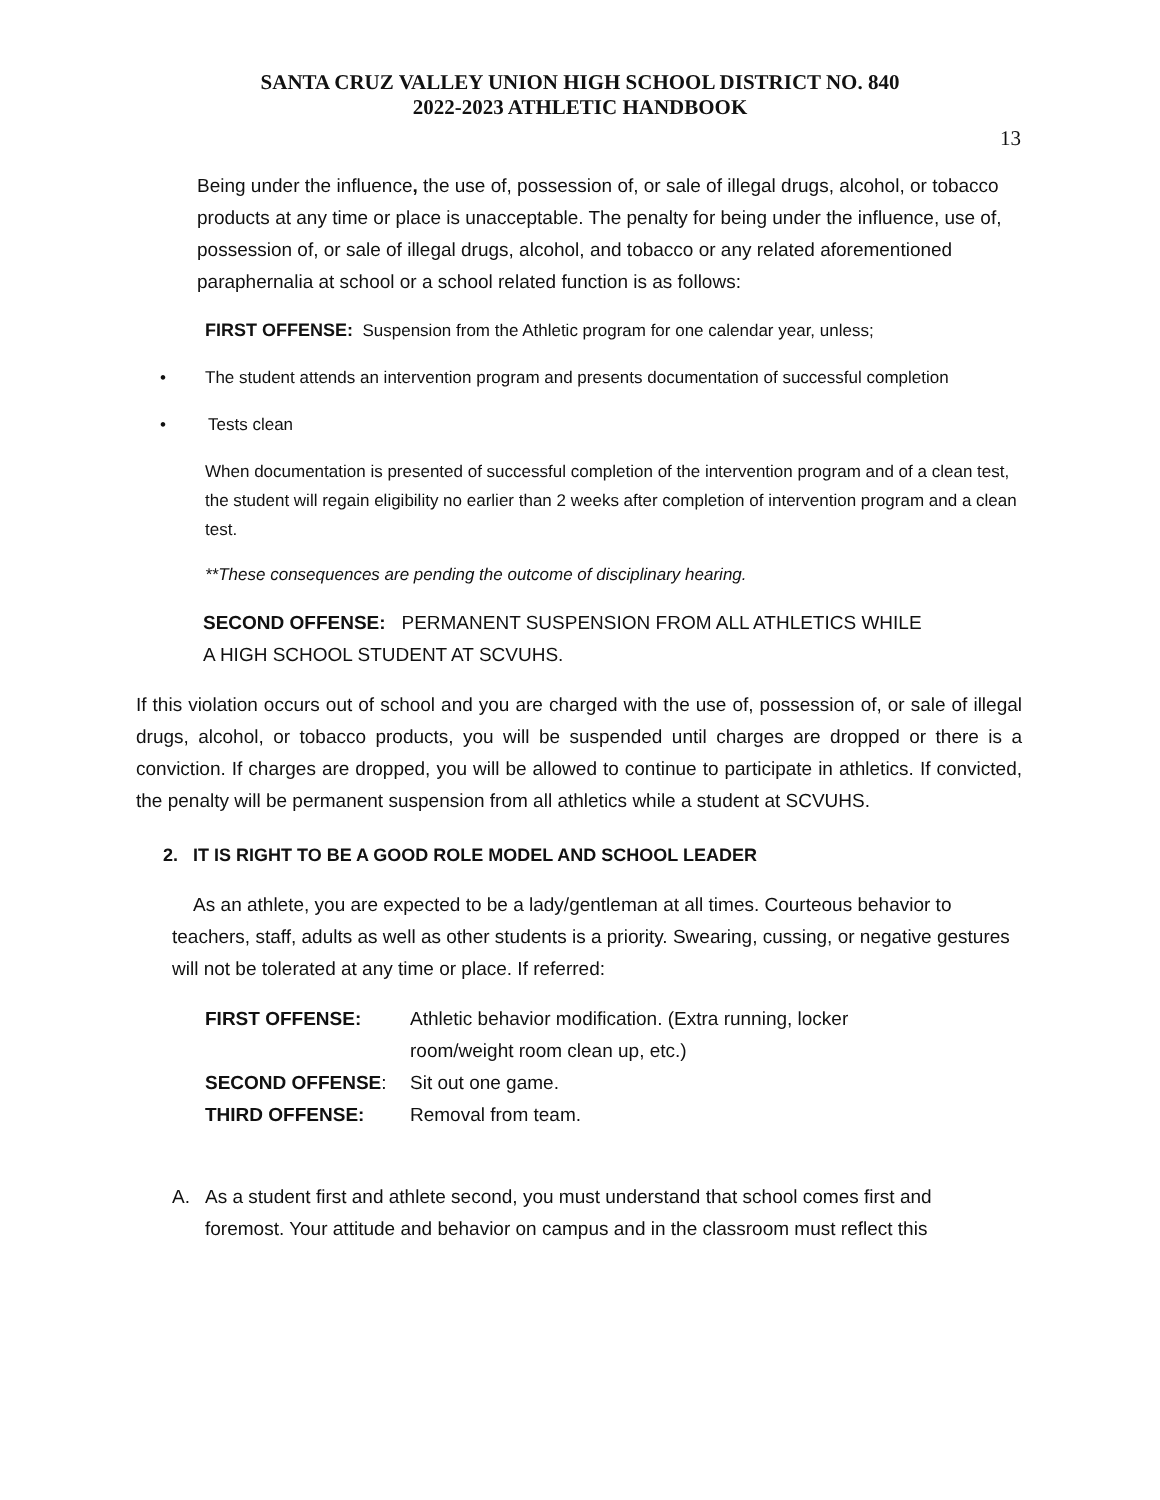SANTA CRUZ VALLEY UNION HIGH SCHOOL DISTRICT NO. 840
2022-2023 ATHLETIC HANDBOOK
13
Being under the influence, the use of, possession of, or sale of illegal drugs, alcohol, or tobacco products at any time or place is unacceptable. The penalty for being under the influence, use of, possession of, or sale of illegal drugs, alcohol, and tobacco or any related aforementioned paraphernalia at school or a school related function is as follows:
FIRST OFFENSE: Suspension from the Athletic program for one calendar year, unless;
• The student attends an intervention program and presents documentation of successful completion
• Tests clean
When documentation is presented of successful completion of the intervention program and of a clean test, the student will regain eligibility no earlier than 2 weeks after completion of intervention program and a clean test.
**These consequences are pending the outcome of disciplinary hearing.
SECOND OFFENSE: PERMANENT SUSPENSION FROM ALL ATHLETICS WHILE
A HIGH SCHOOL STUDENT AT SCVUHS.
If this violation occurs out of school and you are charged with the use of, possession of, or sale of illegal drugs, alcohol, or tobacco products, you will be suspended until charges are dropped or there is a conviction. If charges are dropped, you will be allowed to continue to participate in athletics. If convicted, the penalty will be permanent suspension from all athletics while a student at SCVUHS.
2. IT IS RIGHT TO BE A GOOD ROLE MODEL AND SCHOOL LEADER
As an athlete, you are expected to be a lady/gentleman at all times. Courteous behavior to teachers, staff, adults as well as other students is a priority. Swearing, cussing, or negative gestures will not be tolerated at any time or place. If referred:
FIRST OFFENSE: Athletic behavior modification. (Extra running, locker room/weight room clean up, etc.) SECOND OFFENSE: Sit out one game. THIRD OFFENSE: Removal from team.
A. As a student first and athlete second, you must understand that school comes first and foremost. Your attitude and behavior on campus and in the classroom must reflect this